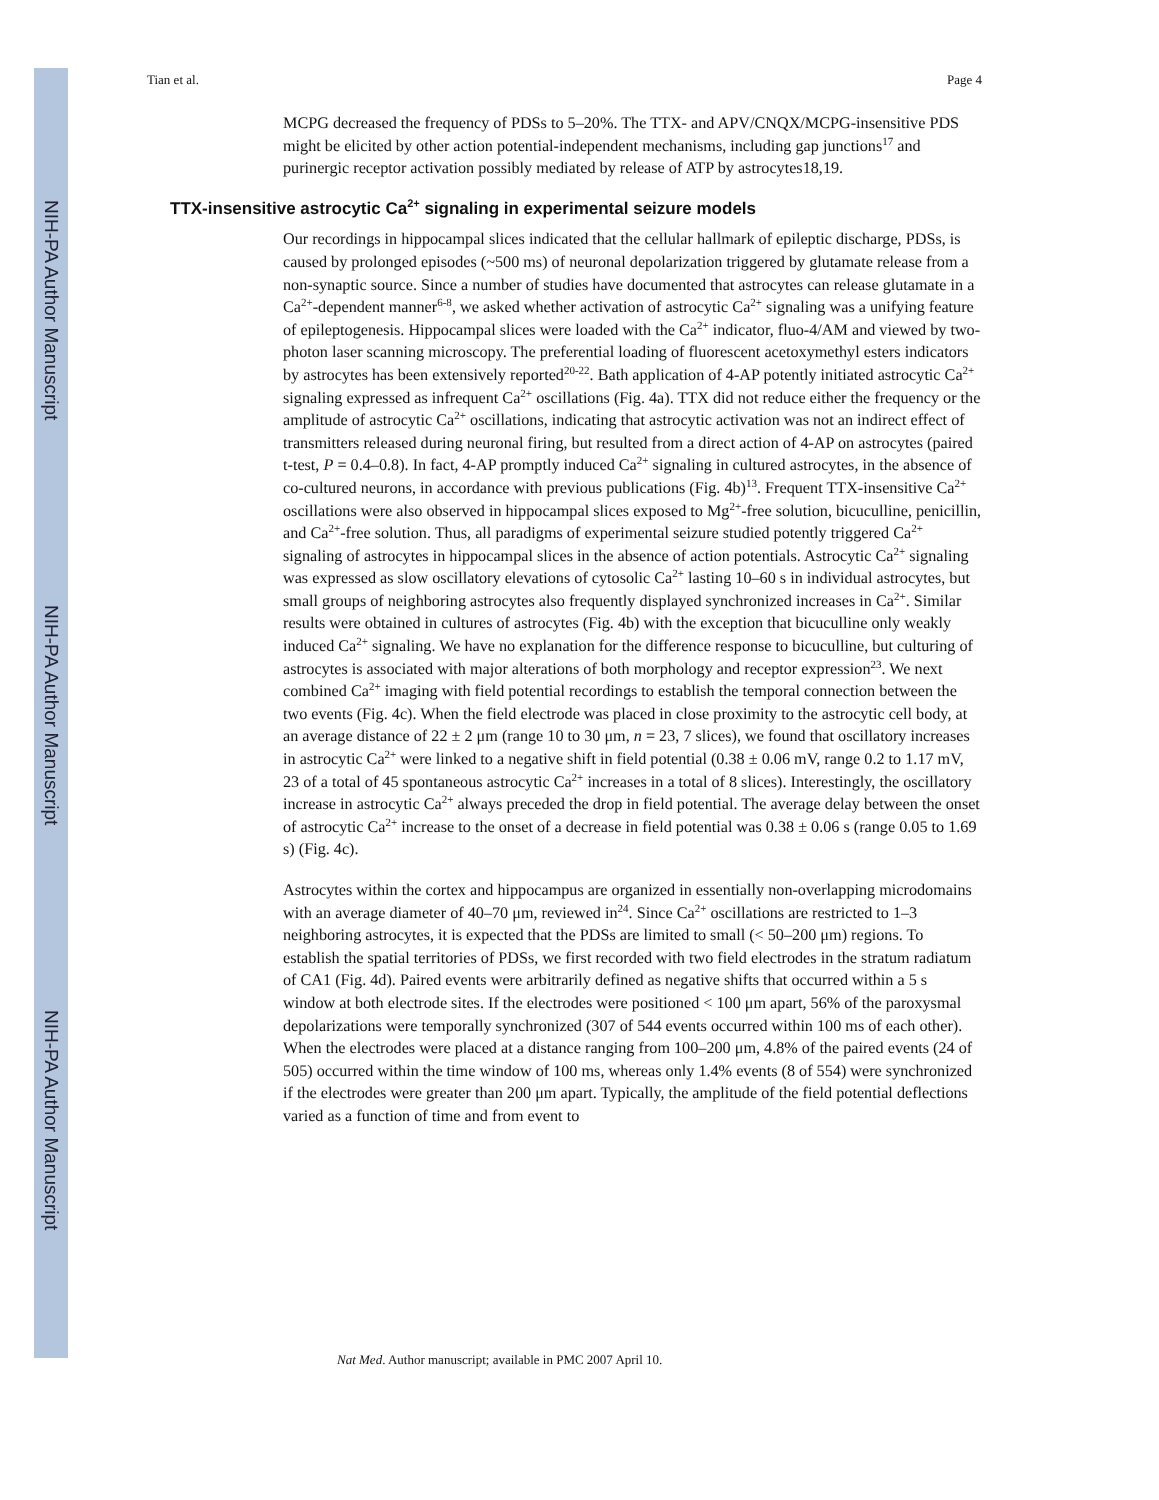NIH-PA Author Manuscript
NIH-PA Author Manuscript
NIH-PA Author Manuscript
Tian et al. Page 4
MCPG decreased the frequency of PDSs to 5–20%. The TTX- and APV/CNQX/MCPG-insensitive PDS might be elicited by other action potential-independent mechanisms, including gap junctions<sup>17</sup> and purinergic receptor activation possibly mediated by release of ATP by astrocytes18,19.
TTX-insensitive astrocytic Ca<sup>2+</sup> signaling in experimental seizure models
Our recordings in hippocampal slices indicated that the cellular hallmark of epileptic discharge, PDSs, is caused by prolonged episodes (~500 ms) of neuronal depolarization triggered by glutamate release from a non-synaptic source. Since a number of studies have documented that astrocytes can release glutamate in a Ca<sup>2+</sup>-dependent manner<sup>6-8</sup>, we asked whether activation of astrocytic Ca<sup>2+</sup> signaling was a unifying feature of epileptogenesis. Hippocampal slices were loaded with the Ca<sup>2+</sup> indicator, fluo-4/AM and viewed by two-photon laser scanning microscopy. The preferential loading of fluorescent acetoxymethyl esters indicators by astrocytes has been extensively reported<sup>20-22</sup>. Bath application of 4-AP potently initiated astrocytic Ca<sup>2+</sup> signaling expressed as infrequent Ca<sup>2+</sup> oscillations (Fig. 4a). TTX did not reduce either the frequency or the amplitude of astrocytic Ca<sup>2+</sup> oscillations, indicating that astrocytic activation was not an indirect effect of transmitters released during neuronal firing, but resulted from a direct action of 4-AP on astrocytes (paired t-test, P = 0.4–0.8). In fact, 4-AP promptly induced Ca<sup>2+</sup> signaling in cultured astrocytes, in the absence of co-cultured neurons, in accordance with previous publications (Fig. 4b)<sup>13</sup>. Frequent TTX-insensitive Ca<sup>2+</sup> oscillations were also observed in hippocampal slices exposed to Mg<sup>2+</sup>-free solution, bicuculline, penicillin, and Ca<sup>2+</sup>-free solution. Thus, all paradigms of experimental seizure studied potently triggered Ca<sup>2+</sup> signaling of astrocytes in hippocampal slices in the absence of action potentials. Astrocytic Ca<sup>2+</sup> signaling was expressed as slow oscillatory elevations of cytosolic Ca<sup>2+</sup> lasting 10–60 s in individual astrocytes, but small groups of neighboring astrocytes also frequently displayed synchronized increases in Ca<sup>2+</sup>. Similar results were obtained in cultures of astrocytes (Fig. 4b) with the exception that bicuculline only weakly induced Ca<sup>2+</sup> signaling. We have no explanation for the difference response to bicuculline, but culturing of astrocytes is associated with major alterations of both morphology and receptor expression<sup>23</sup>. We next combined Ca<sup>2+</sup> imaging with field potential recordings to establish the temporal connection between the two events (Fig. 4c). When the field electrode was placed in close proximity to the astrocytic cell body, at an average distance of 22 ± 2 μm (range 10 to 30 μm, n = 23, 7 slices), we found that oscillatory increases in astrocytic Ca<sup>2+</sup> were linked to a negative shift in field potential (0.38 ± 0.06 mV, range 0.2 to 1.17 mV, 23 of a total of 45 spontaneous astrocytic Ca<sup>2+</sup> increases in a total of 8 slices). Interestingly, the oscillatory increase in astrocytic Ca<sup>2+</sup> always preceded the drop in field potential. The average delay between the onset of astrocytic Ca<sup>2+</sup> increase to the onset of a decrease in field potential was 0.38 ± 0.06 s (range 0.05 to 1.69 s) (Fig. 4c).
Astrocytes within the cortex and hippocampus are organized in essentially non-overlapping microdomains with an average diameter of 40–70 μm, reviewed in<sup>24</sup>. Since Ca<sup>2+</sup> oscillations are restricted to 1–3 neighboring astrocytes, it is expected that the PDSs are limited to small (< 50–200 μm) regions. To establish the spatial territories of PDSs, we first recorded with two field electrodes in the stratum radiatum of CA1 (Fig. 4d). Paired events were arbitrarily defined as negative shifts that occurred within a 5 s window at both electrode sites. If the electrodes were positioned < 100 μm apart, 56% of the paroxysmal depolarizations were temporally synchronized (307 of 544 events occurred within 100 ms of each other). When the electrodes were placed at a distance ranging from 100–200 μm, 4.8% of the paired events (24 of 505) occurred within the time window of 100 ms, whereas only 1.4% events (8 of 554) were synchronized if the electrodes were greater than 200 μm apart. Typically, the amplitude of the field potential deflections varied as a function of time and from event to
Nat Med. Author manuscript; available in PMC 2007 April 10.